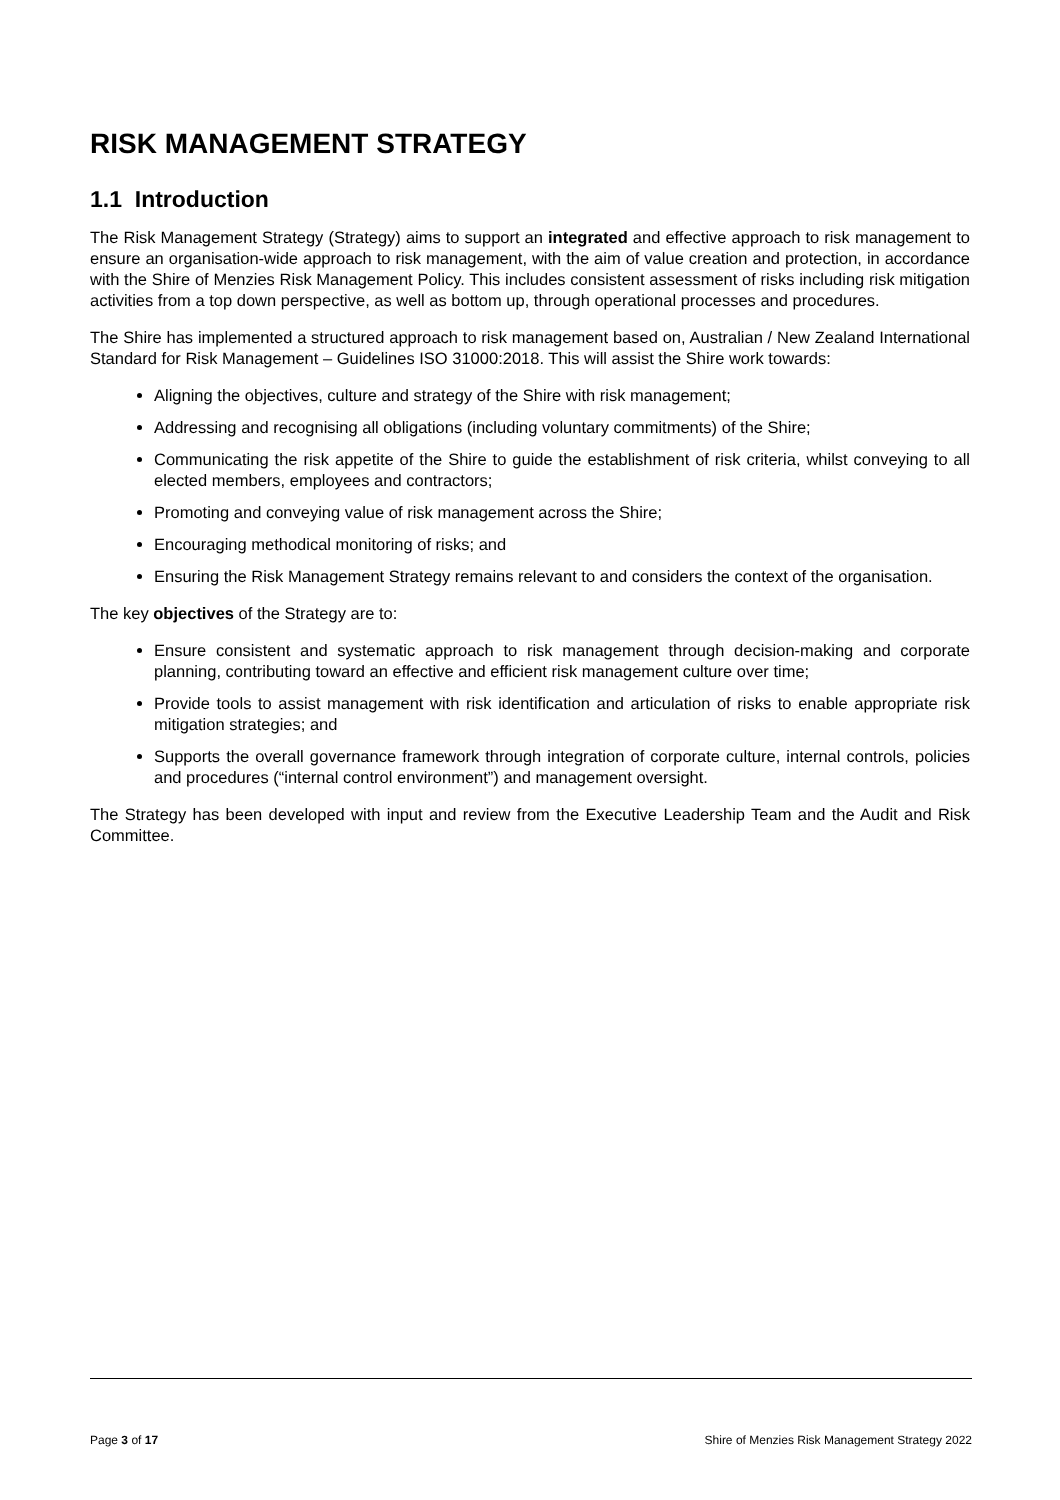RISK MANAGEMENT STRATEGY
1.1 Introduction
The Risk Management Strategy (Strategy) aims to support an integrated and effective approach to risk management to ensure an organisation-wide approach to risk management, with the aim of value creation and protection, in accordance with the Shire of Menzies Risk Management Policy. This includes consistent assessment of risks including risk mitigation activities from a top down perspective, as well as bottom up, through operational processes and procedures.
The Shire has implemented a structured approach to risk management based on, Australian / New Zealand International Standard for Risk Management – Guidelines ISO 31000:2018. This will assist the Shire work towards:
Aligning the objectives, culture and strategy of the Shire with risk management;
Addressing and recognising all obligations (including voluntary commitments) of the Shire;
Communicating the risk appetite of the Shire to guide the establishment of risk criteria, whilst conveying to all elected members, employees and contractors;
Promoting and conveying value of risk management across the Shire;
Encouraging methodical monitoring of risks; and
Ensuring the Risk Management Strategy remains relevant to and considers the context of the organisation.
The key objectives of the Strategy are to:
Ensure consistent and systematic approach to risk management through decision-making and corporate planning, contributing toward an effective and efficient risk management culture over time;
Provide tools to assist management with risk identification and articulation of risks to enable appropriate risk mitigation strategies; and
Supports the overall governance framework through integration of corporate culture, internal controls, policies and procedures (“internal control environment”) and management oversight.
The Strategy has been developed with input and review from the Executive Leadership Team and the Audit and Risk Committee.
Page 3 of 17 Shire of Menzies Risk Management Strategy 2022